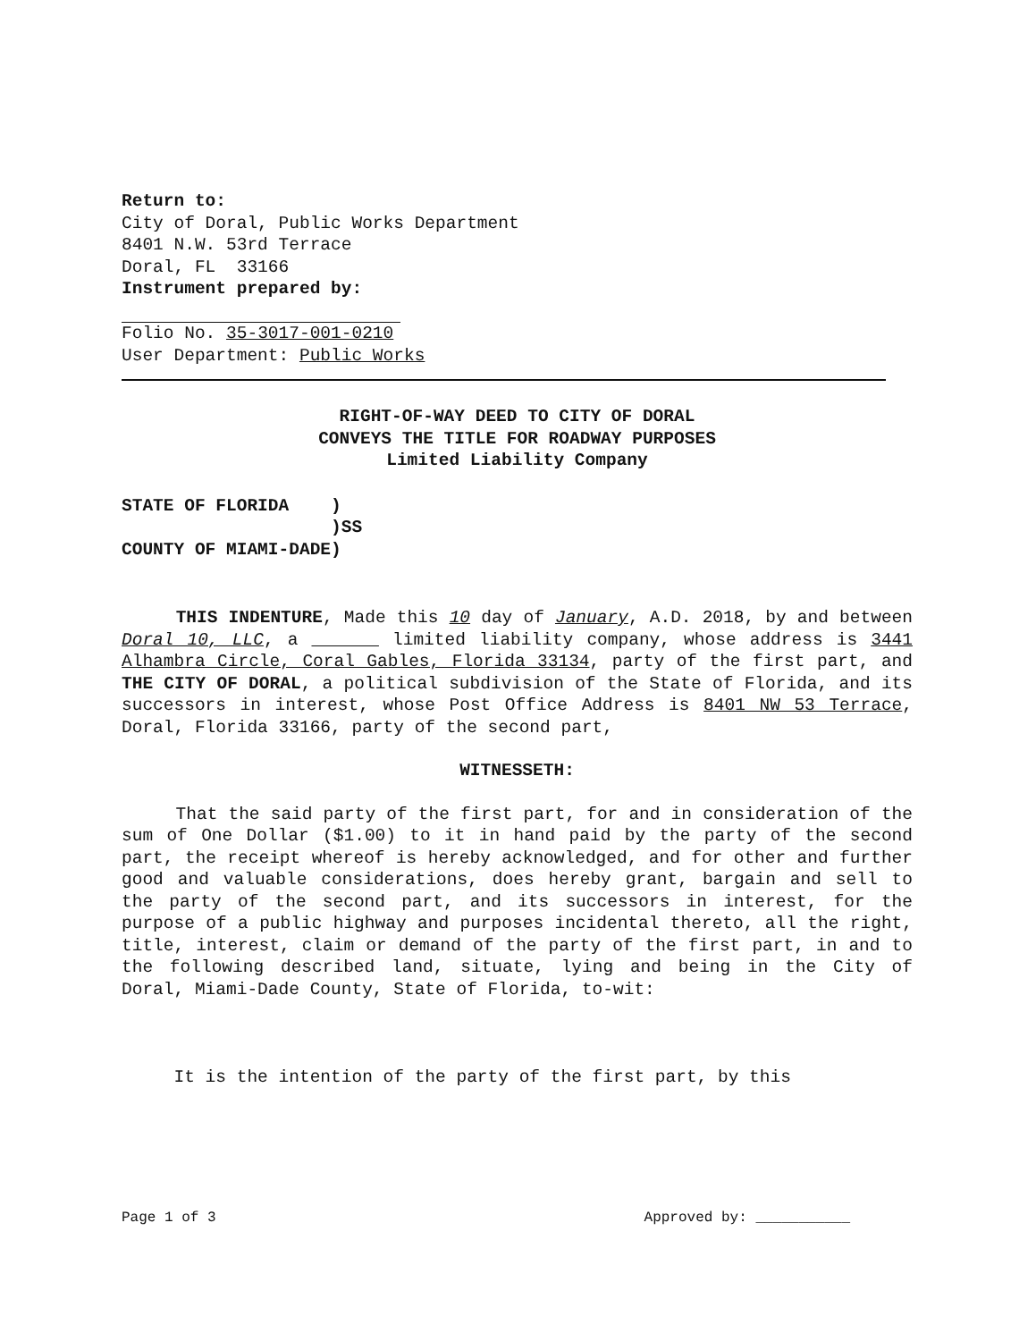Return to:
City of Doral, Public Works Department
8401 N.W. 53rd Terrace
Doral, FL 33166
Instrument prepared by:
Folio No. 35-3017-001-0210
User Department: Public Works
RIGHT-OF-WAY DEED TO CITY OF DORAL
CONVEYS THE TITLE FOR ROADWAY PURPOSES
Limited Liability Company
STATE OF FLORIDA ) )SS COUNTY OF MIAMI-DADE)
THIS INDENTURE, Made this 10 day of January, A.D. 2018, by and between Doral 10, LLC, a limited liability company, whose address is 3441 Alhambra Circle, Coral Gables, Florida 33134, party of the first part, and THE CITY OF DORAL, a political subdivision of the State of Florida, and its successors in interest, whose Post Office Address is 8401 NW 53 Terrace, Doral, Florida 33166, party of the second part,
WITNESSETH:
That the said party of the first part, for and in consideration of the sum of One Dollar ($1.00) to it in hand paid by the party of the second part, the receipt whereof is hereby acknowledged, and for other and further good and valuable considerations, does hereby grant, bargain and sell to the party of the second part, and its successors in interest, for the purpose of a public highway and purposes incidental thereto, all the right, title, interest, claim or demand of the party of the first part, in and to the following described land, situate, lying and being in the City of Doral, Miami-Dade County, State of Florida, to-wit:
It is the intention of the party of the first part, by this
Page 1 of 3 Approved by: ___________